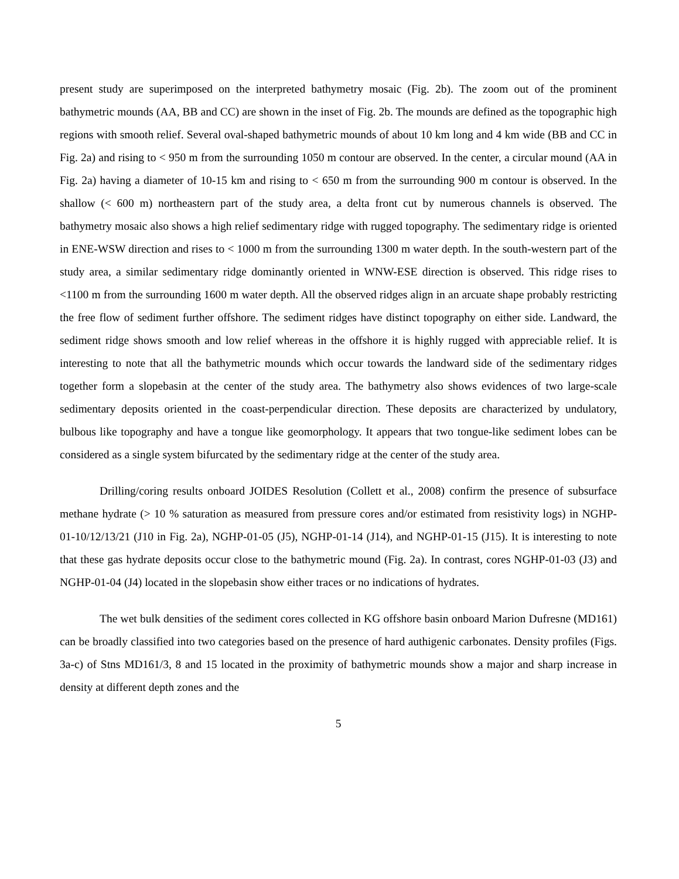present study are superimposed on the interpreted bathymetry mosaic (Fig. 2b). The zoom out of the prominent bathymetric mounds (AA, BB and CC) are shown in the inset of Fig. 2b. The mounds are defined as the topographic high regions with smooth relief. Several oval-shaped bathymetric mounds of about 10 km long and 4 km wide (BB and CC in Fig. 2a) and rising to < 950 m from the surrounding 1050 m contour are observed. In the center, a circular mound (AA in Fig. 2a) having a diameter of 10-15 km and rising to < 650 m from the surrounding 900 m contour is observed. In the shallow (< 600 m) northeastern part of the study area, a delta front cut by numerous channels is observed. The bathymetry mosaic also shows a high relief sedimentary ridge with rugged topography. The sedimentary ridge is oriented in ENE-WSW direction and rises to < 1000 m from the surrounding 1300 m water depth. In the south-western part of the study area, a similar sedimentary ridge dominantly oriented in WNW-ESE direction is observed. This ridge rises to <1100 m from the surrounding 1600 m water depth. All the observed ridges align in an arcuate shape probably restricting the free flow of sediment further offshore. The sediment ridges have distinct topography on either side. Landward, the sediment ridge shows smooth and low relief whereas in the offshore it is highly rugged with appreciable relief. It is interesting to note that all the bathymetric mounds which occur towards the landward side of the sedimentary ridges together form a slopebasin at the center of the study area. The bathymetry also shows evidences of two large-scale sedimentary deposits oriented in the coast-perpendicular direction. These deposits are characterized by undulatory, bulbous like topography and have a tongue like geomorphology. It appears that two tongue-like sediment lobes can be considered as a single system bifurcated by the sedimentary ridge at the center of the study area.
Drilling/coring results onboard JOIDES Resolution (Collett et al., 2008) confirm the presence of subsurface methane hydrate (> 10 % saturation as measured from pressure cores and/or estimated from resistivity logs) in NGHP-01-10/12/13/21 (J10 in Fig. 2a), NGHP-01-05 (J5), NGHP-01-14 (J14), and NGHP-01-15 (J15). It is interesting to note that these gas hydrate deposits occur close to the bathymetric mound (Fig. 2a). In contrast, cores NGHP-01-03 (J3) and NGHP-01-04 (J4) located in the slopebasin show either traces or no indications of hydrates.
The wet bulk densities of the sediment cores collected in KG offshore basin onboard Marion Dufresne (MD161) can be broadly classified into two categories based on the presence of hard authigenic carbonates. Density profiles (Figs. 3a-c) of Stns MD161/3, 8 and 15 located in the proximity of bathymetric mounds show a major and sharp increase in density at different depth zones and the
5